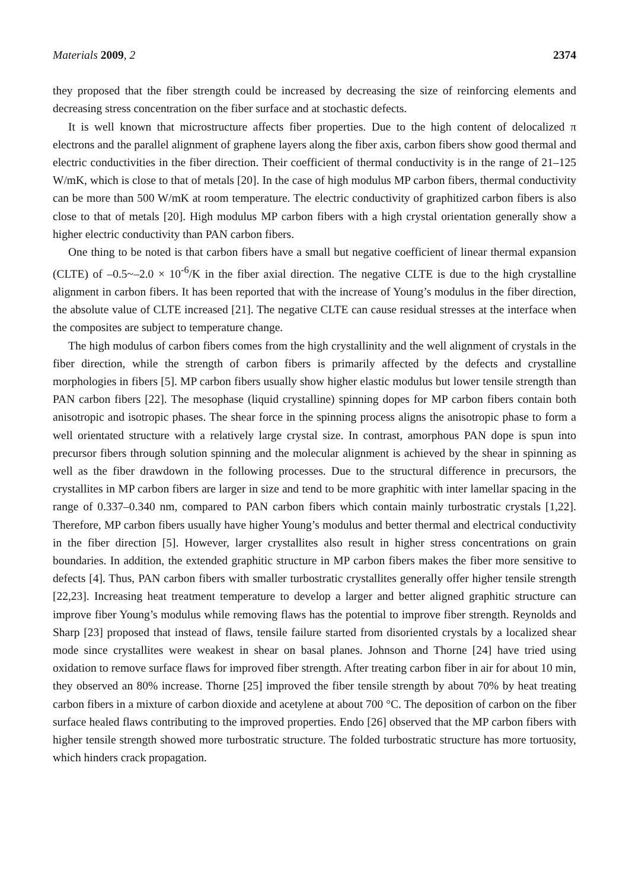Materials 2009, 2 2374
they proposed that the fiber strength could be increased by decreasing the size of reinforcing elements and decreasing stress concentration on the fiber surface and at stochastic defects.
It is well known that microstructure affects fiber properties. Due to the high content of delocalized π electrons and the parallel alignment of graphene layers along the fiber axis, carbon fibers show good thermal and electric conductivities in the fiber direction. Their coefficient of thermal conductivity is in the range of 21–125 W/mK, which is close to that of metals [20]. In the case of high modulus MP carbon fibers, thermal conductivity can be more than 500 W/mK at room temperature. The electric conductivity of graphitized carbon fibers is also close to that of metals [20]. High modulus MP carbon fibers with a high crystal orientation generally show a higher electric conductivity than PAN carbon fibers.
One thing to be noted is that carbon fibers have a small but negative coefficient of linear thermal expansion (CLTE) of –0.5~–2.0 × 10<sup>-6</sup>/K in the fiber axial direction. The negative CLTE is due to the high crystalline alignment in carbon fibers. It has been reported that with the increase of Young’s modulus in the fiber direction, the absolute value of CLTE increased [21]. The negative CLTE can cause residual stresses at the interface when the composites are subject to temperature change.
The high modulus of carbon fibers comes from the high crystallinity and the well alignment of crystals in the fiber direction, while the strength of carbon fibers is primarily affected by the defects and crystalline morphologies in fibers [5]. MP carbon fibers usually show higher elastic modulus but lower tensile strength than PAN carbon fibers [22]. The mesophase (liquid crystalline) spinning dopes for MP carbon fibers contain both anisotropic and isotropic phases. The shear force in the spinning process aligns the anisotropic phase to form a well orientated structure with a relatively large crystal size. In contrast, amorphous PAN dope is spun into precursor fibers through solution spinning and the molecular alignment is achieved by the shear in spinning as well as the fiber drawdown in the following processes. Due to the structural difference in precursors, the crystallites in MP carbon fibers are larger in size and tend to be more graphitic with inter lamellar spacing in the range of 0.337–0.340 nm, compared to PAN carbon fibers which contain mainly turbostratic crystals [1,22]. Therefore, MP carbon fibers usually have higher Young’s modulus and better thermal and electrical conductivity in the fiber direction [5]. However, larger crystallites also result in higher stress concentrations on grain boundaries. In addition, the extended graphitic structure in MP carbon fibers makes the fiber more sensitive to defects [4]. Thus, PAN carbon fibers with smaller turbostratic crystallites generally offer higher tensile strength [22,23]. Increasing heat treatment temperature to develop a larger and better aligned graphitic structure can improve fiber Young’s modulus while removing flaws has the potential to improve fiber strength. Reynolds and Sharp [23] proposed that instead of flaws, tensile failure started from disoriented crystals by a localized shear mode since crystallites were weakest in shear on basal planes. Johnson and Thorne [24] have tried using oxidation to remove surface flaws for improved fiber strength. After treating carbon fiber in air for about 10 min, they observed an 80% increase. Thorne [25] improved the fiber tensile strength by about 70% by heat treating carbon fibers in a mixture of carbon dioxide and acetylene at about 700 °C. The deposition of carbon on the fiber surface healed flaws contributing to the improved properties. Endo [26] observed that the MP carbon fibers with higher tensile strength showed more turbostratic structure. The folded turbostratic structure has more tortuosity, which hinders crack propagation.